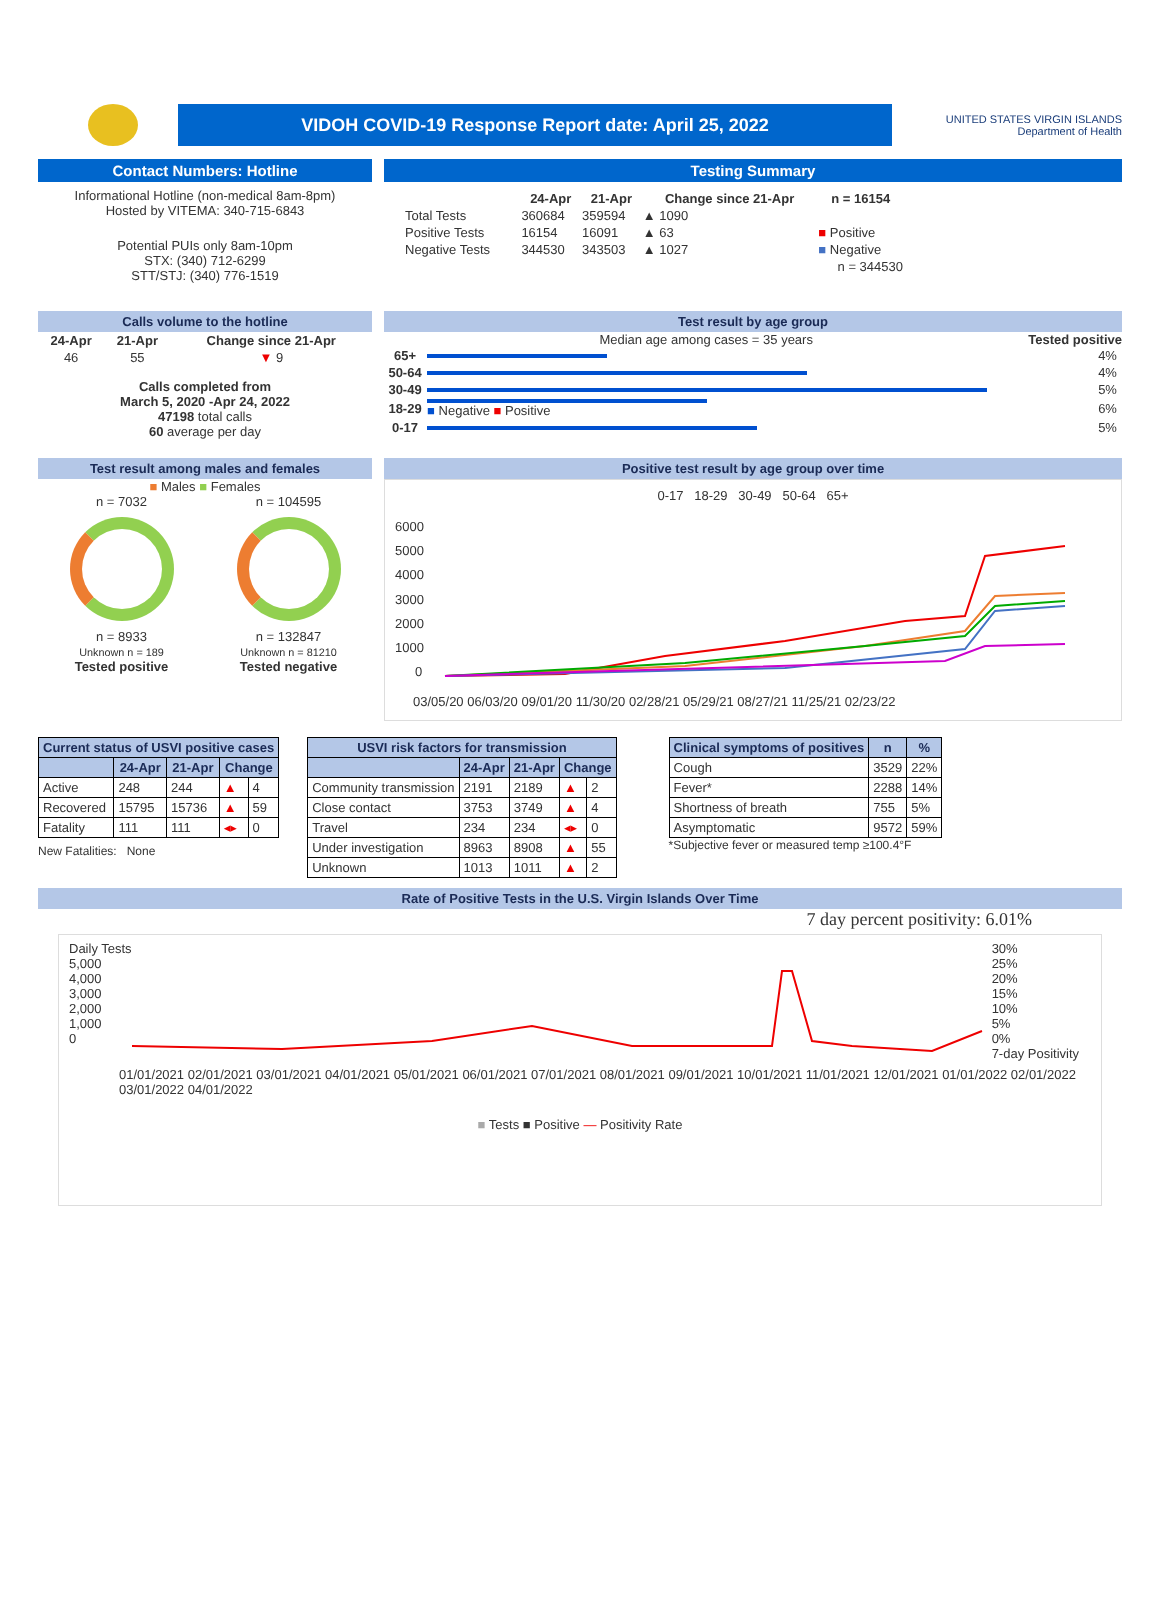VIDOH COVID-19 Response Report date: April 25, 2022
UNITED STATES VIRGIN ISLANDS
Department of Health
Contact Numbers: Hotline
Informational Hotline (non-medical 8am-8pm)
Hosted by VITEMA: 340-715-6843
Potential PUIs only 8am-10pm
STX: (340) 712-6299
STT/STJ: (340) 776-1519
Testing Summary
| | 24-Apr | 21-Apr | Change since 21-Apr | n = 16154 |
| --- | --- | --- | --- | --- |
| Total Tests | 360684 | 359594 | ▲ 1090 | |
| Positive Tests | 16154 | 16091 | ▲ 63 | ■ Positive |
| Negative Tests | 344530 | 343503 | ▲ 1027 | ■ Negative |
| n = 344530 | | | | |
Calls volume to the hotline
| 24-Apr | 21-Apr | Change since 21-Apr |
| --- | --- | --- |
| 46 | 55 | ▼ 9 |
Calls completed from
March 5, 2020 -Apr 24, 2022
47198 total calls
60 average per day
Test result by age group
Median age among cases = 35 years Tested positive
| 65+ | | 4% |
| 50-64 | | 4% |
| 30-49 | | 5% |
| 18-29 | ■ Negative ■ Positive | 6% |
| 0-17 | | 5% |
Test result among males and females
■ Males ■ Females
n = 7032
n = 8933
Unknown n = 189
Tested positive
n = 104595
n = 132847
Unknown n = 81210
Tested negative
Positive test result by age group over time
0-17 18-29 30-49 50-64 65+
6000
5000
4000
3000
2000
1000
0
03/05/20 06/03/20 09/01/20 11/30/20 02/28/21 05/29/21 08/27/21 11/25/21 02/23/22
| Current status of USVI positive cases | | | | |
| --- | --- | --- | --- | --- |
| | 24-Apr | 21-Apr | Change | |
| Active | 248 | 244 | ▲ | 4 |
| Recovered | 15795 | 15736 | ▲ | 59 |
| Fatality | 111 | 111 | ◂▸ | 0 |
New Fatalities: None
| USVI risk factors for transmission | | | | |
| --- | --- | --- | --- | --- |
| | 24-Apr | 21-Apr | Change | |
| Community transmission | 2191 | 2189 | ▲ | 2 |
| Close contact | 3753 | 3749 | ▲ | 4 |
| Travel | 234 | 234 | ◂▸ | 0 |
| Under investigation | 8963 | 8908 | ▲ | 55 |
| Unknown | 1013 | 1011 | ▲ | 2 |
| Clinical symptoms of positives | n | % |
| --- | --- | --- |
| Cough | 3529 | 22% |
| Fever* | 2288 | 14% |
| Shortness of breath | 755 | 5% |
| Asymptomatic | 9572 | 59% |
*Subjective fever or measured temp ≥100.4°F
Rate of Positive Tests in the U.S. Virgin Islands Over Time
7 day percent positivity: 6.01%
Daily Tests
5,000
4,000
3,000
2,000
1,000
0
30%
25%
20%
15%
10%
5%
0%
7-day Positivity
01/01/2021 02/01/2021 03/01/2021 04/01/2021 05/01/2021 06/01/2021 07/01/2021 08/01/2021 09/01/2021 10/01/2021 11/01/2021 12/01/2021 01/01/2022 02/01/2022 03/01/2022 04/01/2022
■ Tests ■ Positive — Positivity Rate